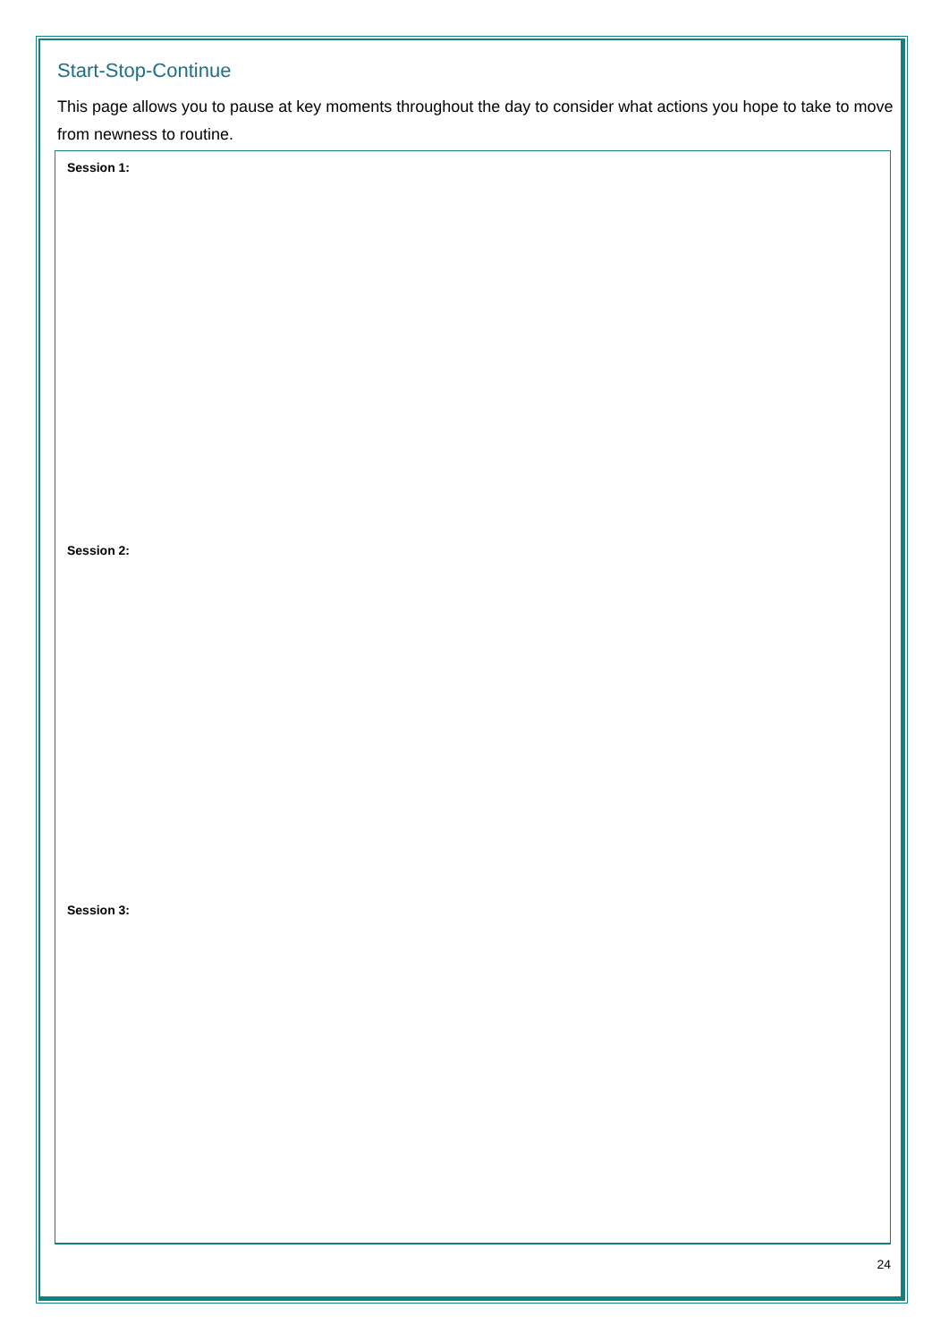Start-Stop-Continue
This page allows you to pause at key moments throughout the day to consider what actions you hope to take to move from newness to routine.
Session 1:
Session 2:
Session 3:
24